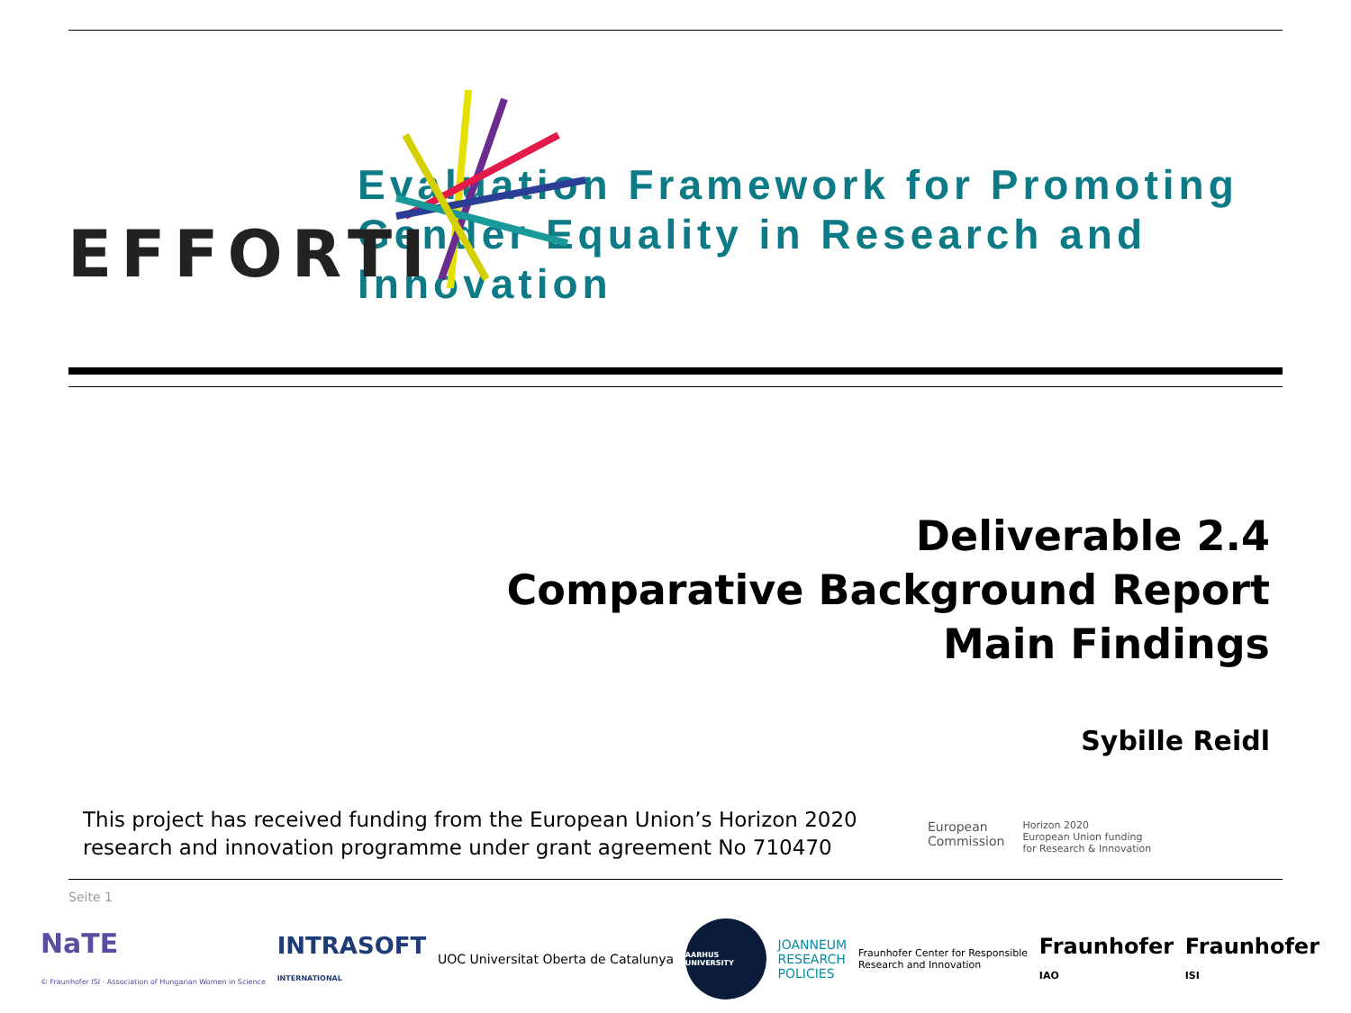EFFORTI
Evaluation Framework for Promoting Gender Equality in Research and Innovation
Deliverable 2.4
Comparative Background Report
Main Findings
Sybille Reidl
This project has received funding from the European Union’s Horizon 2020
research and innovation programme under grant agreement No 710470
European
Commission
Horizon 2020
European Union funding
for Research & Innovation
Seite 1
NaTE
© Fraunhofer ISI · Association of Hungarian Women in Science
INTRASOFT
INTERNATIONAL
UOC Universitat Oberta de Catalunya
AARHUS UNIVERSITY
JOANNEUM
RESEARCH
POLICIES
Fraunhofer Center for Responsible
Research and Innovation
Fraunhofer
IAO
Fraunhofer
ISI